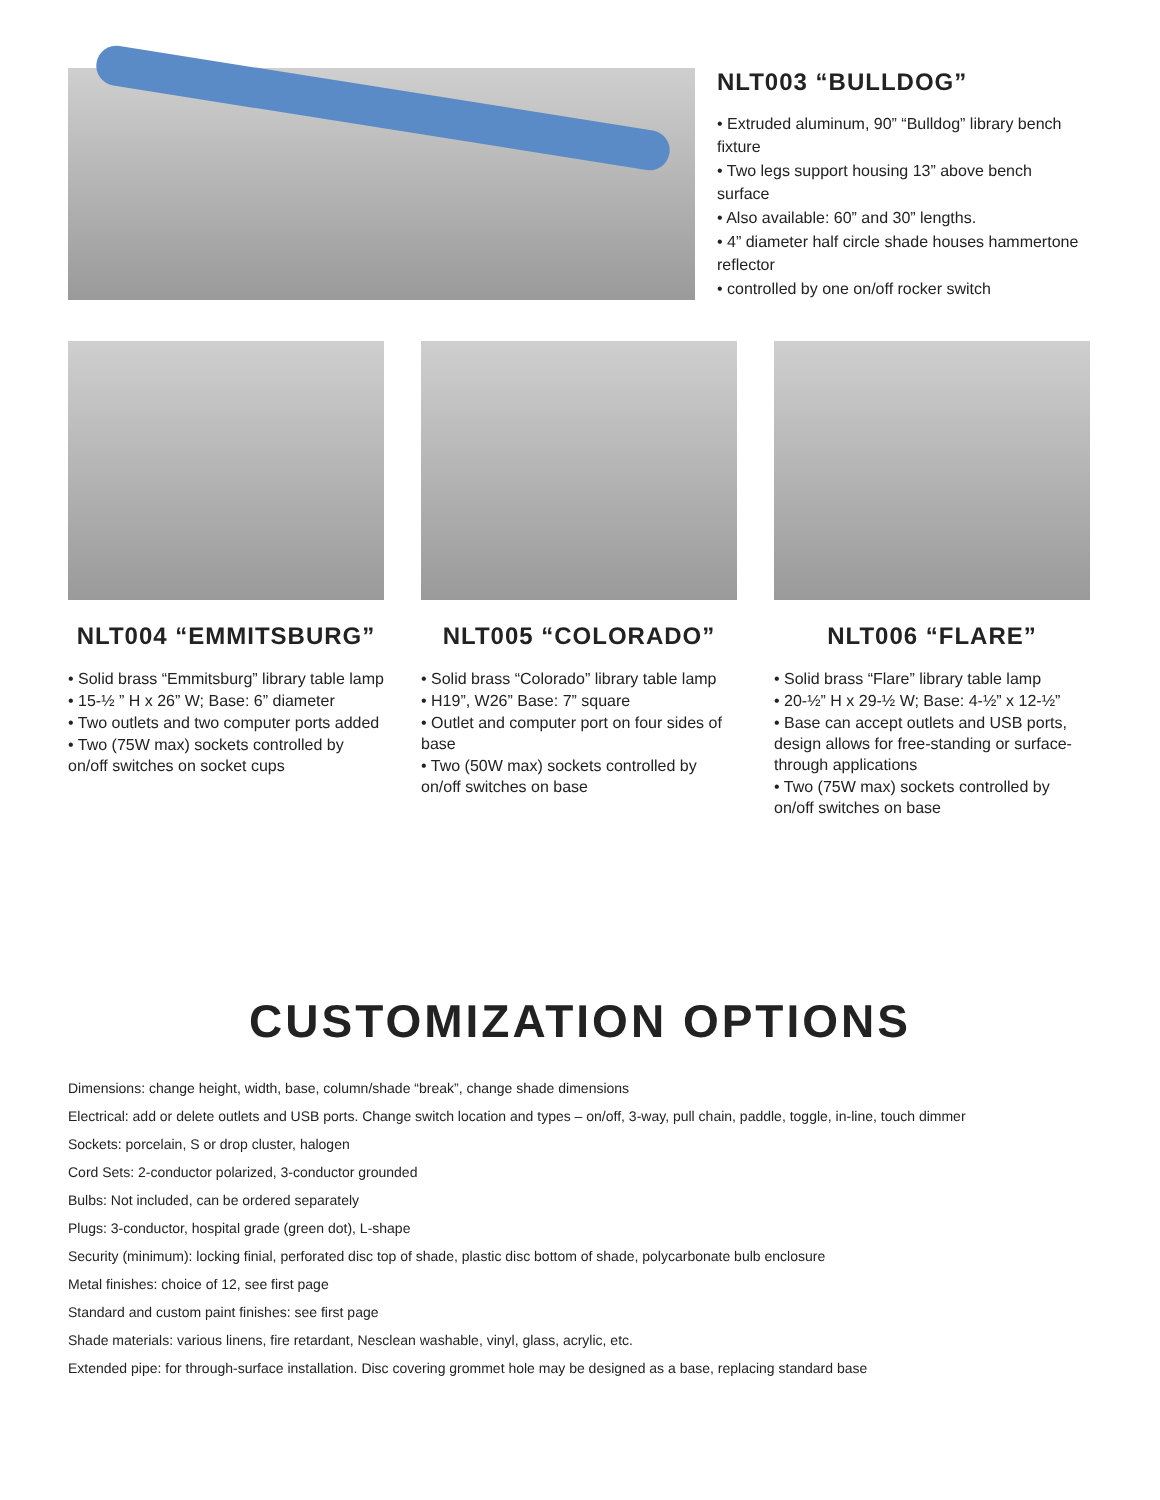NLT003 “BULLDOG”
• Extruded aluminum, 90” “Bulldog” library bench fixture
• Two legs support housing 13” above bench surface
• Also available: 60” and 30” lengths.
• 4” diameter half circle shade houses hammertone reflector
• controlled by one on/off rocker switch
NLT004 “EMMITSBURG”
• Solid brass “Emmitsburg” library table lamp
• 15-½ ” H x 26” W; Base: 6” diameter
• Two outlets and two computer ports added
• Two (75W max) sockets controlled by on/off switches on socket cups
NLT005 “COLORADO”
• Solid brass “Colorado” library table lamp
• H19”, W26” Base: 7” square
• Outlet and computer port on four sides of base
• Two (50W max) sockets controlled by on/off switches on base
NLT006 “FLARE”
• Solid brass “Flare” library table lamp
• 20-½” H x 29-½ W; Base: 4-½” x 12-½”
• Base can accept outlets and USB ports, design allows for free-standing or surface-through applications
• Two (75W max) sockets controlled by on/off switches on base
CUSTOMIZATION OPTIONS
Dimensions: change height, width, base, column/shade “break”, change shade dimensions
Electrical: add or delete outlets and USB ports. Change switch location and types – on/off, 3-way, pull chain, paddle, toggle, in-line, touch dimmer
Sockets: porcelain, S or drop cluster, halogen
Cord Sets: 2-conductor polarized, 3-conductor grounded
Bulbs: Not included, can be ordered separately
Plugs: 3-conductor, hospital grade (green dot), L-shape
Security (minimum): locking finial, perforated disc top of shade, plastic disc bottom of shade, polycarbonate bulb enclosure
Metal finishes: choice of 12, see first page
Standard and custom paint finishes: see first page
Shade materials: various linens, fire retardant, Nesclean washable, vinyl, glass, acrylic, etc.
Extended pipe: for through-surface installation. Disc covering grommet hole may be designed as a base, replacing standard base